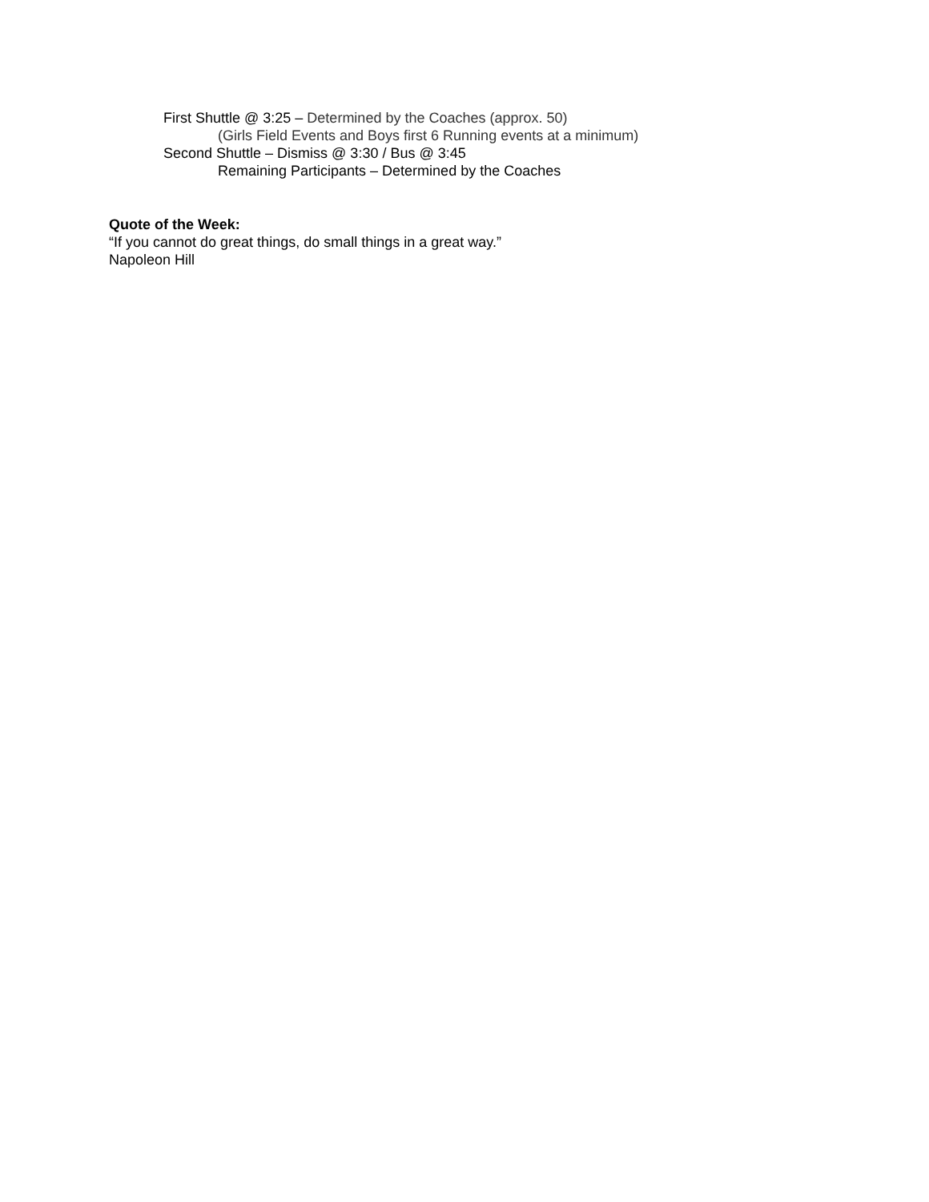First Shuttle @ 3:25 – Determined by the Coaches (approx. 50)
(Girls Field Events and Boys first 6 Running events at a minimum)
Second Shuttle – Dismiss @ 3:30 / Bus @ 3:45
Remaining Participants – Determined by the Coaches
Quote of the Week:
“If you cannot do great things, do small things in a great way.”
Napoleon Hill